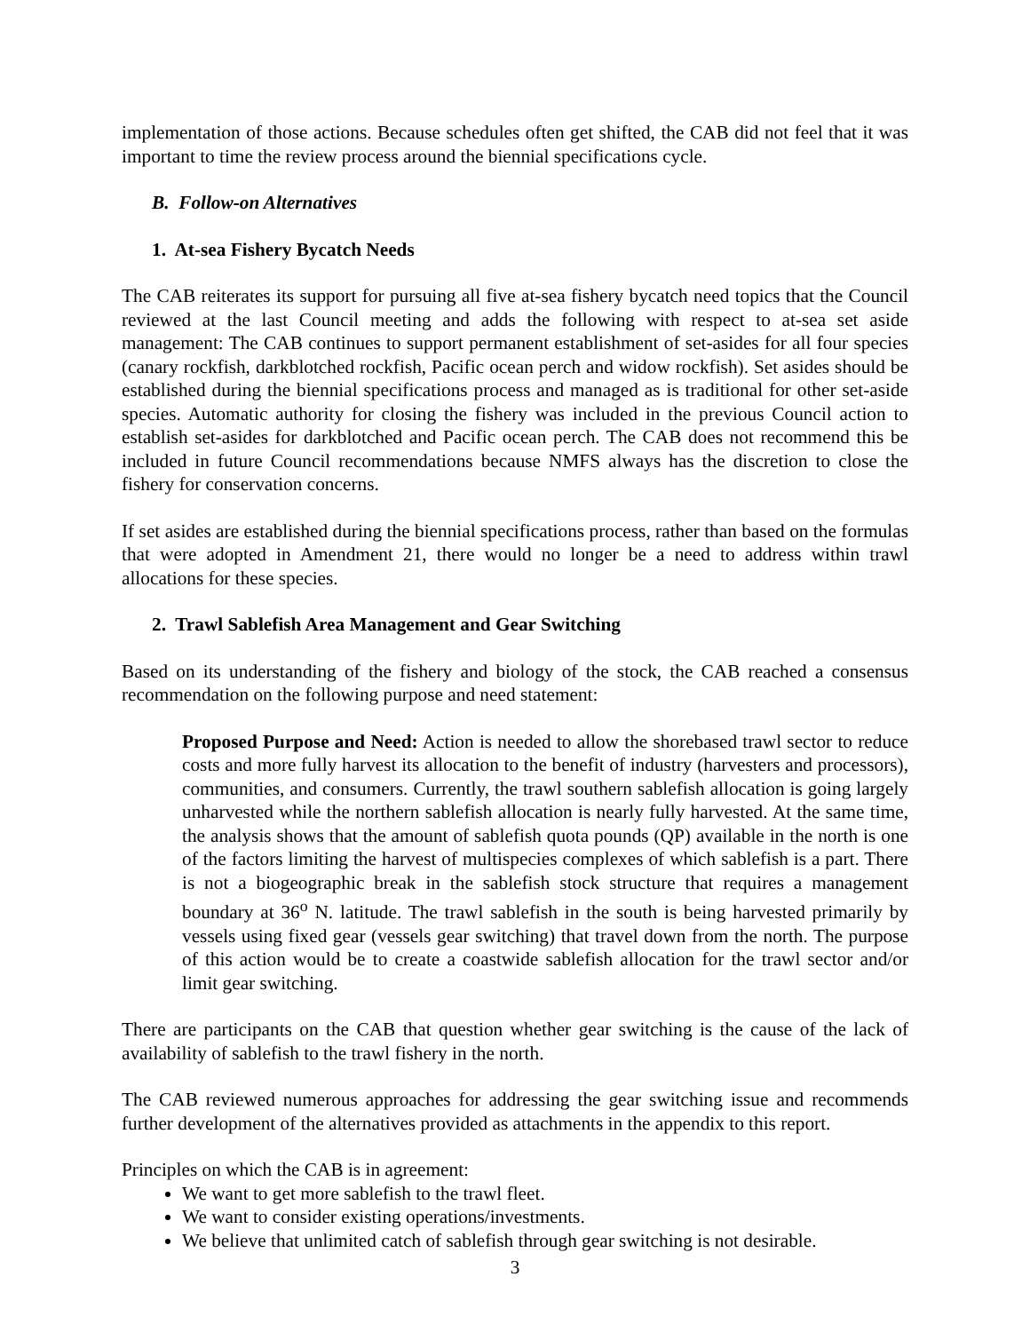implementation of those actions. Because schedules often get shifted, the CAB did not feel that it was important to time the review process around the biennial specifications cycle.
B. Follow-on Alternatives
1. At-sea Fishery Bycatch Needs
The CAB reiterates its support for pursuing all five at-sea fishery bycatch need topics that the Council reviewed at the last Council meeting and adds the following with respect to at-sea set aside management: The CAB continues to support permanent establishment of set-asides for all four species (canary rockfish, darkblotched rockfish, Pacific ocean perch and widow rockfish). Set asides should be established during the biennial specifications process and managed as is traditional for other set-aside species. Automatic authority for closing the fishery was included in the previous Council action to establish set-asides for darkblotched and Pacific ocean perch. The CAB does not recommend this be included in future Council recommendations because NMFS always has the discretion to close the fishery for conservation concerns.
If set asides are established during the biennial specifications process, rather than based on the formulas that were adopted in Amendment 21, there would no longer be a need to address within trawl allocations for these species.
2. Trawl Sablefish Area Management and Gear Switching
Based on its understanding of the fishery and biology of the stock, the CAB reached a consensus recommendation on the following purpose and need statement:
Proposed Purpose and Need: Action is needed to allow the shorebased trawl sector to reduce costs and more fully harvest its allocation to the benefit of industry (harvesters and processors), communities, and consumers. Currently, the trawl southern sablefish allocation is going largely unharvested while the northern sablefish allocation is nearly fully harvested. At the same time, the analysis shows that the amount of sablefish quota pounds (QP) available in the north is one of the factors limiting the harvest of multispecies complexes of which sablefish is a part. There is not a biogeographic break in the sablefish stock structure that requires a management boundary at 36<sup>o</sup> N. latitude. The trawl sablefish in the south is being harvested primarily by vessels using fixed gear (vessels gear switching) that travel down from the north. The purpose of this action would be to create a coastwide sablefish allocation for the trawl sector and/or limit gear switching.
There are participants on the CAB that question whether gear switching is the cause of the lack of availability of sablefish to the trawl fishery in the north.
The CAB reviewed numerous approaches for addressing the gear switching issue and recommends further development of the alternatives provided as attachments in the appendix to this report.
Principles on which the CAB is in agreement:
We want to get more sablefish to the trawl fleet.
We want to consider existing operations/investments.
We believe that unlimited catch of sablefish through gear switching is not desirable.
3